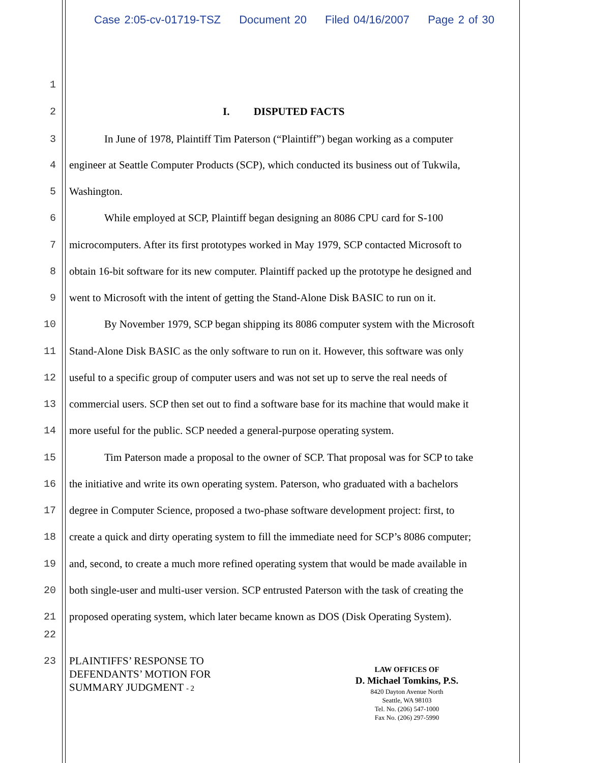Case 2:05-cv-01719-TSZ Document 20 Filed 04/16/2007 Page 2 of 30
1
2
I. DISPUTED FACTS
3
In June of 1978, Plaintiff Tim Paterson (“Plaintiff”) began working as a computer
4
engineer at Seattle Computer Products (SCP), which conducted its business out of Tukwila,
5
Washington.
6
While employed at SCP, Plaintiff began designing an 8086 CPU card for S-100
7
microcomputers. After its first prototypes worked in May 1979, SCP contacted Microsoft to
8
obtain 16-bit software for its new computer. Plaintiff packed up the prototype he designed and
9
went to Microsoft with the intent of getting the Stand-Alone Disk BASIC to run on it.
10
By November 1979, SCP began shipping its 8086 computer system with the Microsoft
11
Stand-Alone Disk BASIC as the only software to run on it. However, this software was only
12
useful to a specific group of computer users and was not set up to serve the real needs of
13
commercial users. SCP then set out to find a software base for its machine that would make it
14
more useful for the public. SCP needed a general-purpose operating system.
15
Tim Paterson made a proposal to the owner of SCP. That proposal was for SCP to take
16
the initiative and write its own operating system. Paterson, who graduated with a bachelors
17
degree in Computer Science, proposed a two-phase software development project: first, to
18
create a quick and dirty operating system to fill the immediate need for SCP’s 8086 computer;
19
and, second, to create a much more refined operating system that would be made available in
20
both single-user and multi-user version. SCP entrusted Paterson with the task of creating the
21
proposed operating system, which later became known as DOS (Disk Operating System).
22
23
PLAINTIFFS’ RESPONSE TO
DEFENDANTS’ MOTION FOR
SUMMARY JUDGMENT - 2
LAW OFFICES OF
D. Michael Tomkins, P.S.
8420 Dayton Avenue North
Seattle, WA 98103
Tel. No. (206) 547-1000
Fax No. (206) 297-5990